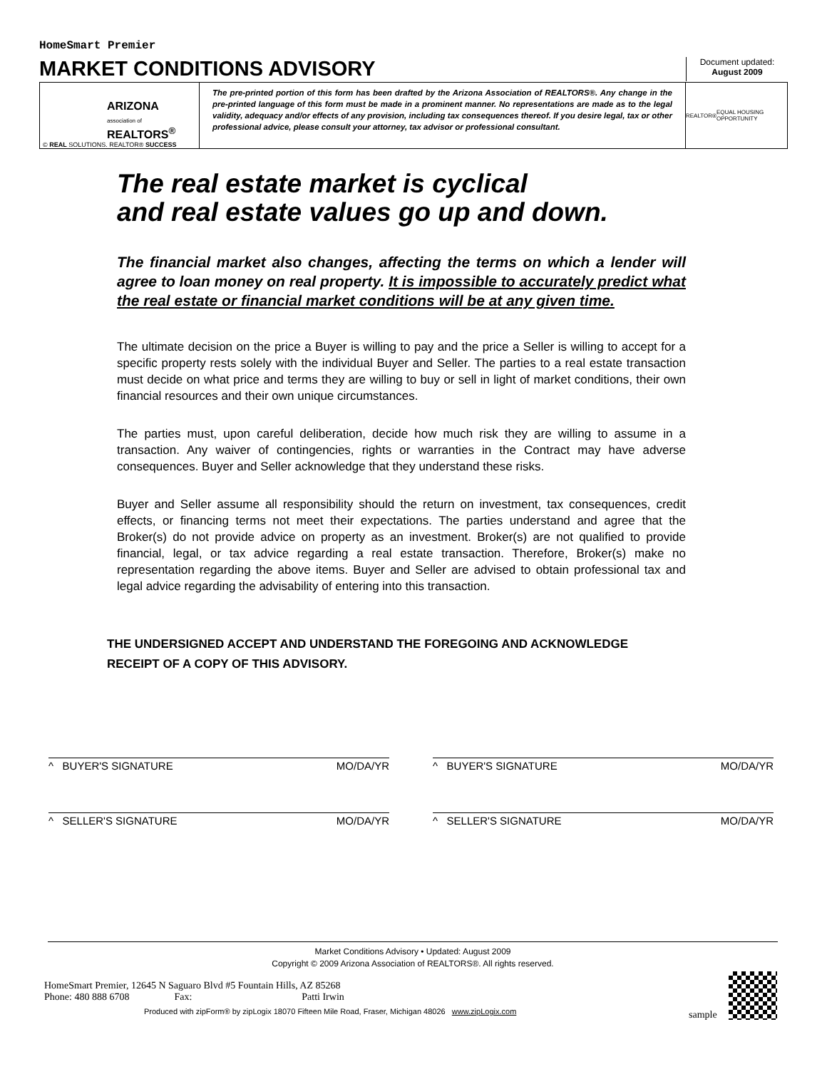HomeSmart Premier
MARKET CONDITIONS ADVISORY
Document updated:
August 2009
ARIZONA
association of
REALTORS<sup>®</sup>
© REAL SOLUTIONS. REALTOR® SUCCESS
The pre-printed portion of this form has been drafted by the Arizona Association of REALTORS®. Any change in the pre-printed language of this form must be made in a prominent manner. No representations are made as to the legal validity, adequacy and/or effects of any provision, including tax consequences thereof. If you desire legal, tax or other professional advice, please consult your attorney, tax advisor or professional consultant.
REALTOR® EQUAL HOUSING OPPORTUNITY
The real estate market is cyclical
and real estate values go up and down.
The financial market also changes, affecting the terms on which a lender will agree to loan money on real property. It is impossible to accurately predict what the real estate or financial market conditions will be at any given time.
The ultimate decision on the price a Buyer is willing to pay and the price a Seller is willing to accept for a specific property rests solely with the individual Buyer and Seller. The parties to a real estate transaction must decide on what price and terms they are willing to buy or sell in light of market conditions, their own financial resources and their own unique circumstances.
The parties must, upon careful deliberation, decide how much risk they are willing to assume in a transaction. Any waiver of contingencies, rights or warranties in the Contract may have adverse consequences. Buyer and Seller acknowledge that they understand these risks.
Buyer and Seller assume all responsibility should the return on investment, tax consequences, credit effects, or financing terms not meet their expectations. The parties understand and agree that the Broker(s) do not provide advice on property as an investment. Broker(s) are not qualified to provide financial, legal, or tax advice regarding a real estate transaction. Therefore, Broker(s) make no representation regarding the above items. Buyer and Seller are advised to obtain professional tax and legal advice regarding the advisability of entering into this transaction.
THE UNDERSIGNED ACCEPT AND UNDERSTAND THE FOREGOING AND ACKNOWLEDGE
RECEIPT OF A COPY OF THIS ADVISORY.
^ BUYER'S SIGNATURE MO/DA/YR ^ BUYER'S SIGNATURE MO/DA/YR
^ SELLER'S SIGNATURE MO/DA/YR ^ SELLER'S SIGNATURE MO/DA/YR
Market Conditions Advisory • Updated: August 2009
Copyright © 2009 Arizona Association of REALTORS®. All rights reserved.
HomeSmart Premier, 12645 N Saguaro Blvd #5 Fountain Hills, AZ 85268
Phone: 480 888 6708 Fax: Patti Irwin
Produced with zipForm® by zipLogix 18070 Fifteen Mile Road, Fraser, Michigan 48026 www.zipLogix.com
sample